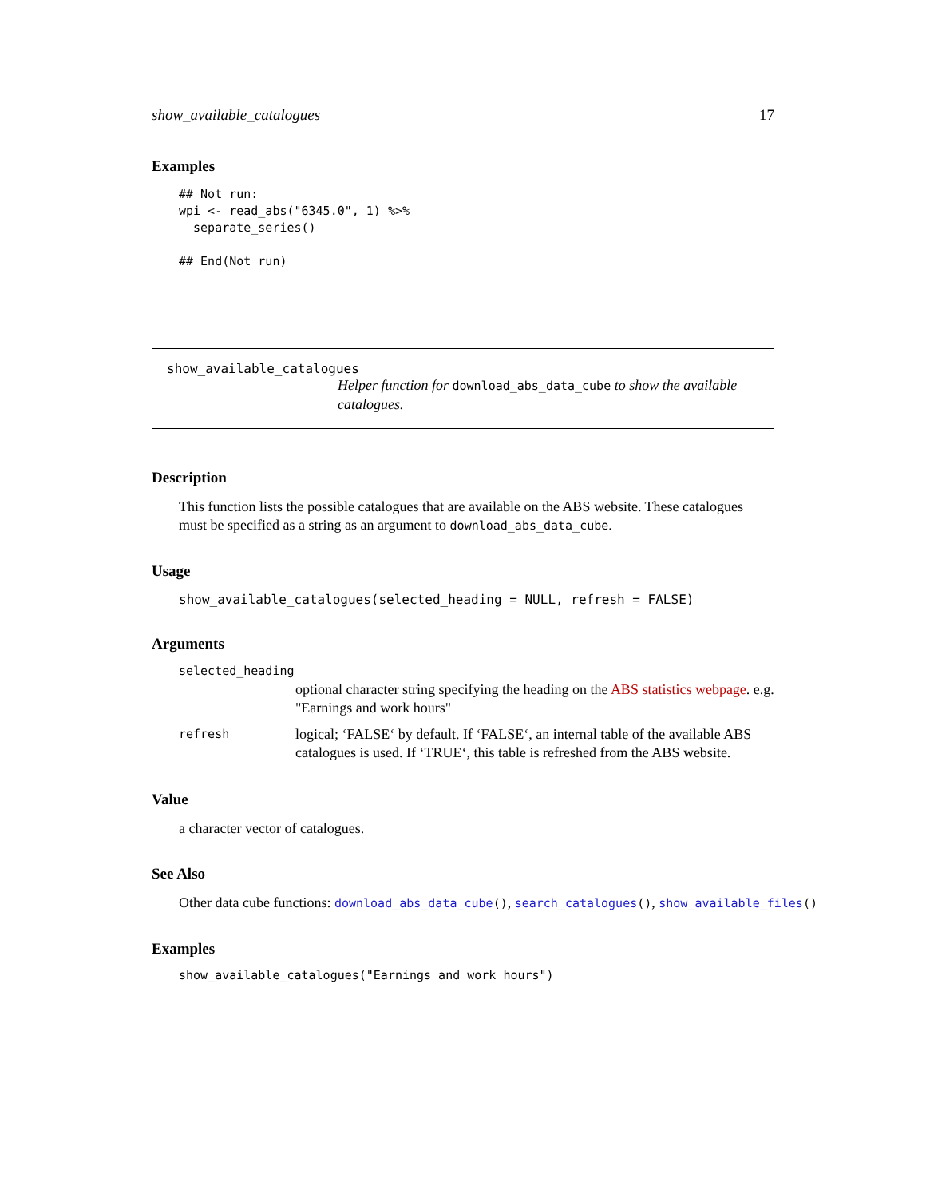show_available_catalogues 17
Examples
## Not run:
wpi <- read_abs("6345.0", 1) %>%
  separate_series()

## End(Not run)
show_available_catalogues
Helper function for download_abs_data_cube to show the available catalogues.
Description
This function lists the possible catalogues that are available on the ABS website. These catalogues must be specified as a string as an argument to download_abs_data_cube.
Usage
show_available_catalogues(selected_heading = NULL, refresh = FALSE)
Arguments
| selected_heading | |
| | optional character string specifying the heading on the ABS statistics webpage . e.g. "Earnings and work hours" |
| refresh | logical; ‘FALSE‘ by default. If ‘FALSE‘, an internal table of the available ABS catalogues is used. If ‘TRUE‘, this table is refreshed from the ABS website. |
Value
a character vector of catalogues.
See Also
Other data cube functions: download_abs_data_cube(), search_catalogues(), show_available_files()
Examples
show_available_catalogues("Earnings and work hours")